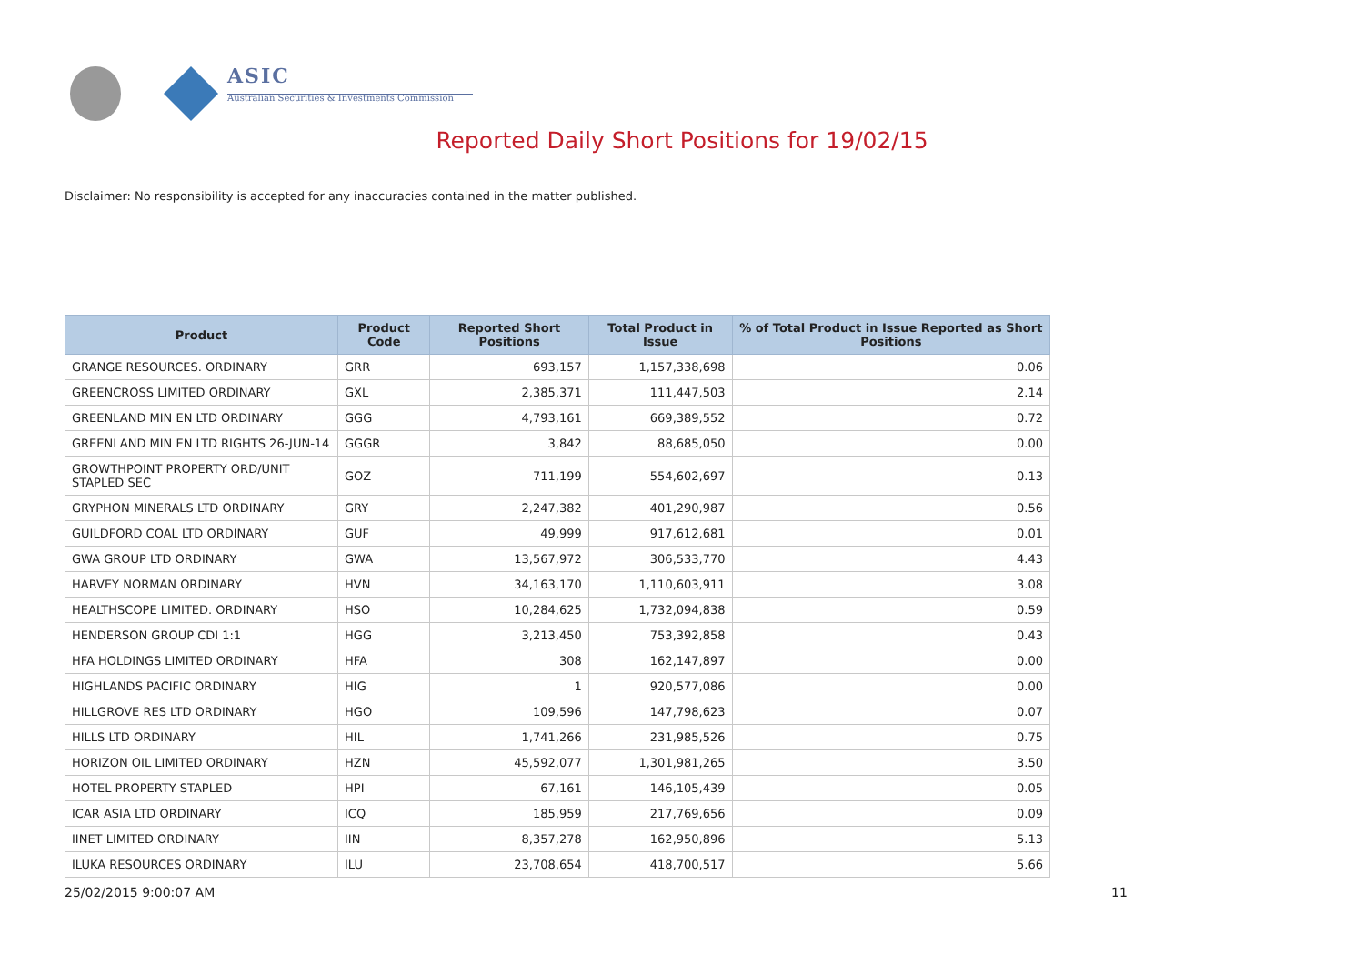ASIC
Australian Securities & Investments Commission
Reported Daily Short Positions for 19/02/15
Disclaimer: No responsibility is accepted for any inaccuracies contained in the matter published.
| Product | Product Code | Reported Short Positions | Total Product in Issue | % of Total Product in Issue Reported as Short Positions |
| --- | --- | --- | --- | --- |
| GRANGE RESOURCES. ORDINARY | GRR | 693,157 | 1,157,338,698 | 0.06 |
| GREENCROSS LIMITED ORDINARY | GXL | 2,385,371 | 111,447,503 | 2.14 |
| GREENLAND MIN EN LTD ORDINARY | GGG | 4,793,161 | 669,389,552 | 0.72 |
| GREENLAND MIN EN LTD RIGHTS 26-JUN-14 | GGGR | 3,842 | 88,685,050 | 0.00 |
| GROWTHPOINT PROPERTY ORD/UNIT STAPLED SEC | GOZ | 711,199 | 554,602,697 | 0.13 |
| GRYPHON MINERALS LTD ORDINARY | GRY | 2,247,382 | 401,290,987 | 0.56 |
| GUILDFORD COAL LTD ORDINARY | GUF | 49,999 | 917,612,681 | 0.01 |
| GWA GROUP LTD ORDINARY | GWA | 13,567,972 | 306,533,770 | 4.43 |
| HARVEY NORMAN ORDINARY | HVN | 34,163,170 | 1,110,603,911 | 3.08 |
| HEALTHSCOPE LIMITED. ORDINARY | HSO | 10,284,625 | 1,732,094,838 | 0.59 |
| HENDERSON GROUP CDI 1:1 | HGG | 3,213,450 | 753,392,858 | 0.43 |
| HFA HOLDINGS LIMITED ORDINARY | HFA | 308 | 162,147,897 | 0.00 |
| HIGHLANDS PACIFIC ORDINARY | HIG | 1 | 920,577,086 | 0.00 |
| HILLGROVE RES LTD ORDINARY | HGO | 109,596 | 147,798,623 | 0.07 |
| HILLS LTD ORDINARY | HIL | 1,741,266 | 231,985,526 | 0.75 |
| HORIZON OIL LIMITED ORDINARY | HZN | 45,592,077 | 1,301,981,265 | 3.50 |
| HOTEL PROPERTY STAPLED | HPI | 67,161 | 146,105,439 | 0.05 |
| ICAR ASIA LTD ORDINARY | ICQ | 185,959 | 217,769,656 | 0.09 |
| IINET LIMITED ORDINARY | IIN | 8,357,278 | 162,950,896 | 5.13 |
| ILUKA RESOURCES ORDINARY | ILU | 23,708,654 | 418,700,517 | 5.66 |
25/02/2015 9:00:07 AM 11